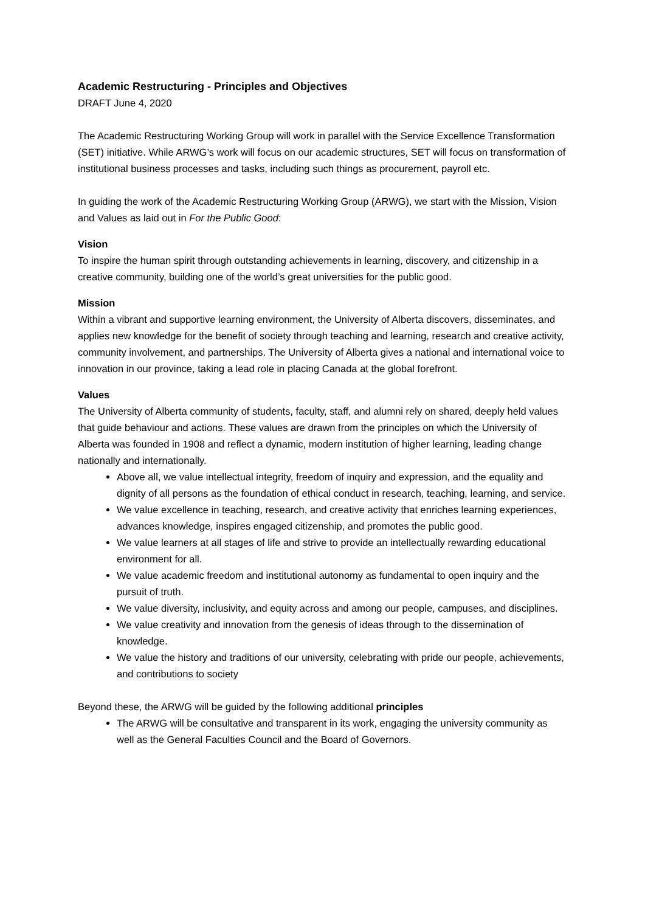Academic Restructuring - Principles and Objectives
DRAFT June 4, 2020
The Academic Restructuring Working Group will work in parallel with the Service Excellence Transformation (SET) initiative. While ARWG’s work will focus on our academic structures, SET will focus on transformation of institutional business processes and tasks, including such things as procurement, payroll etc.
In guiding the work of the Academic Restructuring Working Group (ARWG), we start with the Mission, Vision and Values as laid out in For the Public Good:
Vision
To inspire the human spirit through outstanding achievements in learning, discovery, and citizenship in a creative community, building one of the world’s great universities for the public good.
Mission
Within a vibrant and supportive learning environment, the University of Alberta discovers, disseminates, and applies new knowledge for the benefit of society through teaching and learning, research and creative activity, community involvement, and partnerships. The University of Alberta gives a national and international voice to innovation in our province, taking a lead role in placing Canada at the global forefront.
Values
The University of Alberta community of students, faculty, staff, and alumni rely on shared, deeply held values that guide behaviour and actions. These values are drawn from the principles on which the University of Alberta was founded in 1908 and reflect a dynamic, modern institution of higher learning, leading change nationally and internationally.
Above all, we value intellectual integrity, freedom of inquiry and expression, and the equality and dignity of all persons as the foundation of ethical conduct in research, teaching, learning, and service.
We value excellence in teaching, research, and creative activity that enriches learning experiences, advances knowledge, inspires engaged citizenship, and promotes the public good.
We value learners at all stages of life and strive to provide an intellectually rewarding educational environment for all.
We value academic freedom and institutional autonomy as fundamental to open inquiry and the pursuit of truth.
We value diversity, inclusivity, and equity across and among our people, campuses, and disciplines.
We value creativity and innovation from the genesis of ideas through to the dissemination of knowledge.
We value the history and traditions of our university, celebrating with pride our people, achievements, and contributions to society
Beyond these, the ARWG will be guided by the following additional principles
The ARWG will be consultative and transparent in its work, engaging the university community as well as the General Faculties Council and the Board of Governors.